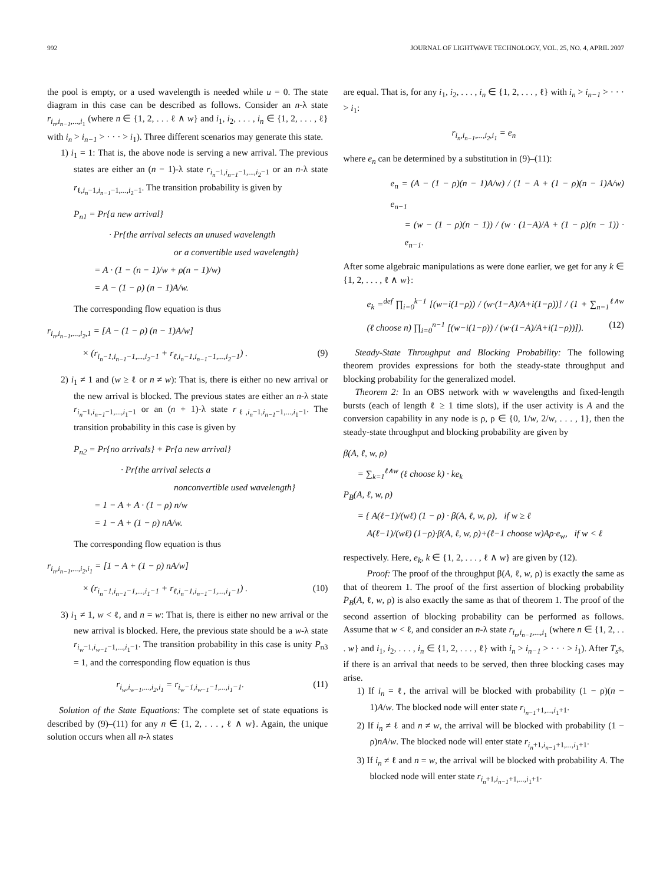992 JOURNAL OF LIGHTWAVE TECHNOLOGY, VOL. 25, NO. 4, APRIL 2007
the pool is empty, or a used wavelength is needed while u = 0. The state diagram in this case can be described as follows. Consider an n-λ state r<sub>i<sub>n</sub>,i<sub>n−1</sub>,...,i<sub>1</sub></sub> (where n ∈ {1, 2, . . . ℓ ∧ w} and i<sub>1</sub>, i<sub>2</sub>, . . . , i<sub>n</sub> ∈ {1, 2, . . . , ℓ} with i<sub>n</sub> > i<sub>n−1</sub> > · · · > i<sub>1</sub>). Three different scenarios may generate this state.
1) i<sub>1</sub> = 1: That is, the above node is serving a new arrival. The previous states are either an (n − 1)-λ state r<sub>i<sub>n</sub>−1,i<sub>n−1</sub>−1,...,i<sub>2</sub>−1</sub> or an n-λ state r<sub>ℓ,i<sub>n</sub>−1,i<sub>n−1</sub>−1,...,i<sub>2</sub>−1</sub>. The transition probability is given by
P<sub>n1</sub> = Pr{a new arrival}
· Pr{the arrival selects an unused wavelength
or a convertible used wavelength}
= A · (1 − (n − 1)/w + ρ(n − 1)/w)
= A − (1 − ρ) (n − 1)A/w.
The corresponding flow equation is thus
r<sub>i<sub>n</sub>,i<sub>n−1</sub>,...,i<sub>2</sub>,1</sub> = [A − (1 − ρ) (n − 1)A/w]
× (r<sub>i<sub>n</sub>−1,i<sub>n−1</sub>−1,...,i<sub>2</sub>−1</sub> + r<sub>ℓ,i<sub>n</sub>−1,i<sub>n−1</sub>−1,...,i<sub>2</sub>−1</sub>) . (9)
2) i<sub>1</sub> ≠ 1 and (w ≥ ℓ or n ≠ w): That is, there is either no new arrival or the new arrival is blocked. The previous states are either an n-λ state r<sub>i<sub>n</sub>−1,i<sub>n−1</sub>−1,...,i<sub>1</sub>−1</sub> or an (n + 1)-λ state r<sub>ℓ,i<sub>n</sub>−1,i<sub>n−1</sub>−1,...,i<sub>1</sub>−1</sub>. The transition probability in this case is given by
P<sub>n2</sub> = Pr{no arrivals} + Pr{a new arrival}
· Pr{the arrival selects a
nonconvertible used wavelength}
= 1 − A + A · (1 − ρ) n/w
= 1 − A + (1 − ρ) nA/w.
The corresponding flow equation is thus
r<sub>i<sub>n</sub>,i<sub>n−1</sub>,...,i<sub>2</sub>,i<sub>1</sub></sub> = [1 − A + (1 − ρ) nA/w]
× (r<sub>i<sub>n</sub>−1,i<sub>n−1</sub>−1,...,i<sub>1</sub>−1</sub> + r<sub>ℓ,i<sub>n</sub>−1,i<sub>n−1</sub>−1,...,i<sub>1</sub>−1</sub>) . (10)
3) i<sub>1</sub> ≠ 1, w < ℓ, and n = w: That is, there is either no new arrival or the new arrival is blocked. Here, the previous state should be a w-λ state r<sub>i<sub>w</sub>−1,i<sub>w−1</sub>−1,...,i<sub>1</sub>−1</sub>. The transition probability in this case is unity P<sub>n3</sub> = 1, and the corresponding flow equation is thus
r<sub>i<sub>w</sub>,i<sub>w−1</sub>,...,i<sub>2</sub>,i<sub>1</sub></sub> = r<sub>i<sub>w</sub>−1,i<sub>w−1</sub>−1,...,i<sub>1</sub>−1</sub>. (11)
Solution of the State Equations: The complete set of state equations is described by (9)–(11) for any n ∈ {1, 2, . . . , ℓ ∧ w}. Again, the unique solution occurs when all n-λ states
are equal. That is, for any i<sub>1</sub>, i<sub>2</sub>, . . . , i<sub>n</sub> ∈ {1, 2, . . . , ℓ} with i<sub>n</sub> > i<sub>n−1</sub> > · · · > i<sub>1</sub>:
r<sub>i<sub>n</sub>,i<sub>n−1</sub>,...,i<sub>2</sub>,i<sub>1</sub></sub> = e<sub>n</sub>
where e<sub>n</sub> can be determined by a substitution in (9)–(11):
e<sub>n</sub> = (A − (1 − ρ)(n − 1)A/w) / (1 − A + (1 − ρ)(n − 1)A/w) e<sub>n−1</sub>
= (w − (1 − ρ)(n − 1)) / (w · (1−A)/A + (1 − ρ)(n − 1)) · e<sub>n−1</sub>.
After some algebraic manipulations as were done earlier, we get for any k ∈ {1, 2, . . . , ℓ ∧ w}:
e<sub>k</sub> =<sup>def</sup> ∏<sub>i=0</sub><sup>k−1</sup> [(w−i(1−ρ)) / (w·(1−A)/A+i(1−ρ))] / (1 + ∑<sub>n=1</sub><sup>ℓ∧w</sup> (ℓ choose n) ∏<sub>i=0</sub><sup>n−1</sup> [(w−i(1−ρ)) / (w·(1−A)/A+i(1−ρ))]). (12)
Steady-State Throughput and Blocking Probability: The following theorem provides expressions for both the steady-state throughput and blocking probability for the generalized model.
Theorem 2: In an OBS network with w wavelengths and fixed-length bursts (each of length ℓ ≥ 1 time slots), if the user activity is A and the conversion capability in any node is ρ, ρ ∈ {0, 1/w, 2/w, . . . , 1}, then the steady-state throughput and blocking probability are given by
β(A, ℓ, w, ρ)
= ∑<sub>k=1</sub><sup>ℓ∧w</sup> (ℓ choose k) · ke<sub>k</sub>
P<sub>B</sub>(A, ℓ, w, ρ)
= { A(ℓ−1)/(wℓ) (1 − ρ) · β(A, ℓ, w, ρ), if w ≥ ℓ
A(ℓ−1)/(wℓ) (1−ρ)·β(A, ℓ, w, ρ)+(ℓ−1 choose w)Aρ·e<sub>w</sub>, if w < ℓ
respectively. Here, e<sub>k</sub>, k ∈ {1, 2, . . . , ℓ ∧ w} are given by (12).
Proof: The proof of the throughput β(A, ℓ, w, ρ) is exactly the same as that of theorem 1. The proof of the first assertion of blocking probability P<sub>B</sub>(A, ℓ, w, ρ) is also exactly the same as that of theorem 1. The proof of the second assertion of blocking probability can be performed as follows. Assume that w < ℓ, and consider an n-λ state r<sub>i<sub>n</sub>,i<sub>n−1</sub>,...,i<sub>1</sub></sub> (where n ∈ {1, 2, . . . w} and i<sub>1</sub>, i<sub>2</sub>, . . . , i<sub>n</sub> ∈ {1, 2, . . . , ℓ} with i<sub>n</sub> > i<sub>n−1</sub> > · · · > i<sub>1</sub>). After T<sub>s</sub>s, if there is an arrival that needs to be served, then three blocking cases may arise.
1) If i<sub>n</sub> = ℓ, the arrival will be blocked with probability (1 − ρ)(n − 1)A/w. The blocked node will enter state r<sub>i<sub>n−1</sub>+1,...,i<sub>1</sub>+1</sub>.
2) If i<sub>n</sub> ≠ ℓ and n ≠ w, the arrival will be blocked with probability (1 − ρ)nA/w. The blocked node will enter state r<sub>i<sub>n</sub>+1,i<sub>n−1</sub>+1,...,i<sub>1</sub>+1</sub>.
3) If i<sub>n</sub> ≠ ℓ and n = w, the arrival will be blocked with probability A. The blocked node will enter state r<sub>i<sub>n</sub>+1,i<sub>n−1</sub>+1,...,i<sub>1</sub>+1</sub>.